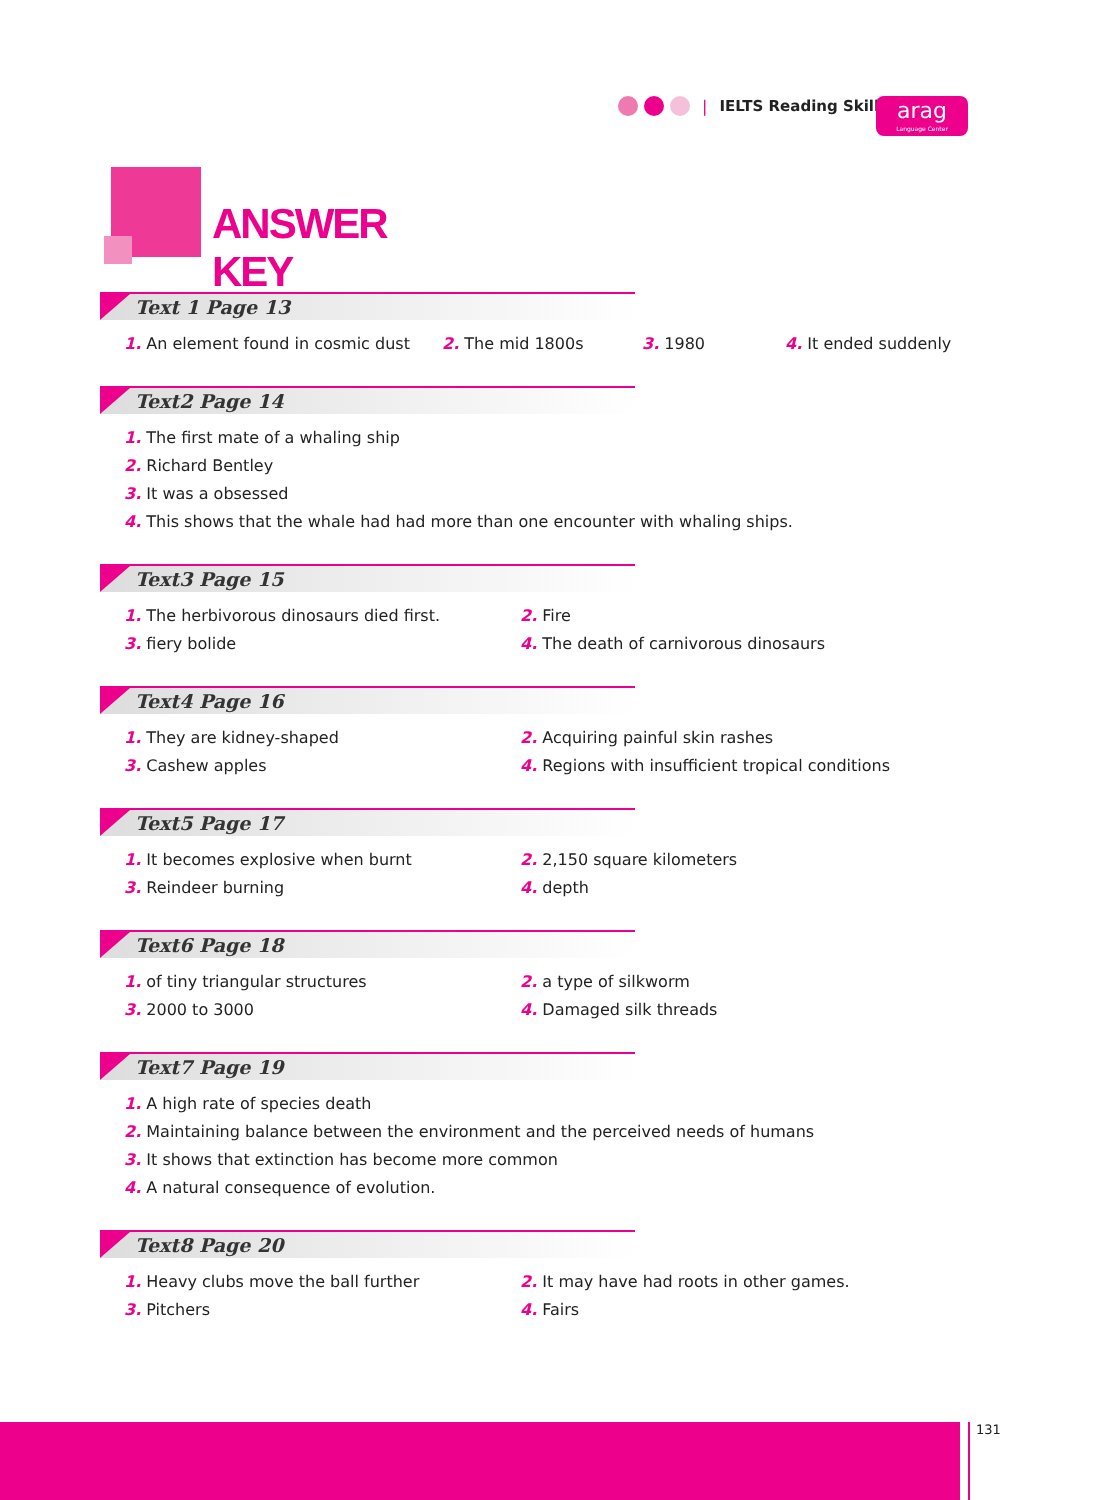| IELTS Reading Skills
arag
Language Center
ANSWER KEY
Text 1 Page 13
1. An element found in cosmic dust
2. The mid 1800s
3. 1980
4. It ended suddenly
Text2 Page 14
1. The first mate of a whaling ship
2. Richard Bentley
3. It was a obsessed
4. This shows that the whale had had more than one encounter with whaling ships.
Text3 Page 15
1. The herbivorous dinosaurs died first.
2. Fire
3. fiery bolide
4. The death of carnivorous dinosaurs
Text4 Page 16
1. They are kidney-shaped
2. Acquiring painful skin rashes
3. Cashew apples
4. Regions with insufficient tropical conditions
Text5 Page 17
1. It becomes explosive when burnt
2. 2,150 square kilometers
3. Reindeer burning
4. depth
Text6 Page 18
1. of tiny triangular structures
2. a type of silkworm
3. 2000 to 3000
4. Damaged silk threads
Text7 Page 19
1. A high rate of species death
2. Maintaining balance between the environment and the perceived needs of humans
3. It shows that extinction has become more common
4. A natural consequence of evolution.
Text8 Page 20
1. Heavy clubs move the ball further
2. It may have had roots in other games.
3. Pitchers
4. Fairs
131